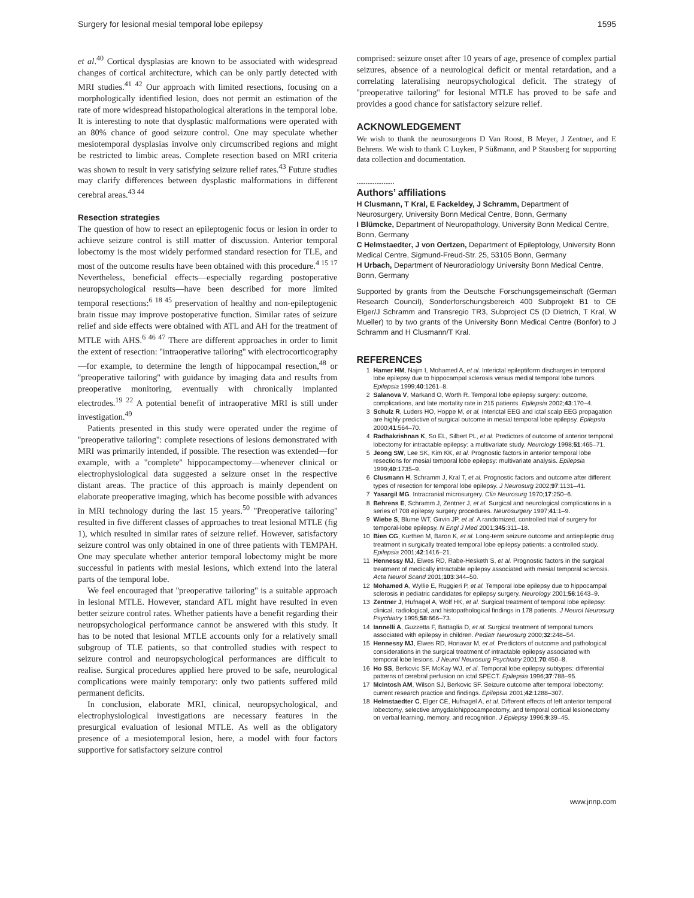Surgery for lesional mesial temporal lobe epilepsy 1595
et al.<sup>40</sup> Cortical dysplasias are known to be associated with widespread changes of cortical architecture, which can be only partly detected with MRI studies.<sup>41 42</sup> Our approach with limited resections, focusing on a morphologically identified lesion, does not permit an estimation of the rate of more widespread histopathological alterations in the temporal lobe. It is interesting to note that dysplastic malformations were operated with an 80% chance of good seizure control. One may speculate whether mesiotemporal dysplasias involve only circumscribed regions and might be restricted to limbic areas. Complete resection based on MRI criteria was shown to result in very satisfying seizure relief rates.<sup>43</sup> Future studies may clarify differences between dysplastic malformations in different cerebral areas.<sup>43 44</sup>
Resection strategies
The question of how to resect an epileptogenic focus or lesion in order to achieve seizure control is still matter of discussion. Anterior temporal lobectomy is the most widely performed standard resection for TLE, and most of the outcome results have been obtained with this procedure.<sup>4 15 17</sup> Nevertheless, beneficial effects—especially regarding postoperative neuropsychological results—have been described for more limited temporal resections:<sup>6 18 45</sup> preservation of healthy and non-epileptogenic brain tissue may improve postoperative function. Similar rates of seizure relief and side effects were obtained with ATL and AH for the treatment of MTLE with AHS.<sup>6 46 47</sup> There are different approaches in order to limit the extent of resection: ''intraoperative tailoring'' with electrocorticography—for example, to determine the length of hippocampal resection,<sup>48</sup> or ''preoperative tailoring'' with guidance by imaging data and results from preoperative monitoring, eventually with chronically implanted electrodes.<sup>19 22</sup> A potential benefit of intraoperative MRI is still under investigation.<sup>49</sup>
Patients presented in this study were operated under the regime of ''preoperative tailoring'': complete resections of lesions demonstrated with MRI was primarily intended, if possible. The resection was extended—for example, with a ''complete'' hippocampectomy—whenever clinical or electrophysiological data suggested a seizure onset in the respective distant areas. The practice of this approach is mainly dependent on elaborate preoperative imaging, which has become possible with advances in MRI technology during the last 15 years.<sup>50</sup> ''Preoperative tailoring'' resulted in five different classes of approaches to treat lesional MTLE (fig 1), which resulted in similar rates of seizure relief. However, satisfactory seizure control was only obtained in one of three patients with TEMPAH. One may speculate whether anterior temporal lobectomy might be more successful in patients with mesial lesions, which extend into the lateral parts of the temporal lobe.
We feel encouraged that ''preoperative tailoring'' is a suitable approach in lesional MTLE. However, standard ATL might have resulted in even better seizure control rates. Whether patients have a benefit regarding their neuropsychological performance cannot be answered with this study. It has to be noted that lesional MTLE accounts only for a relatively small subgroup of TLE patients, so that controlled studies with respect to seizure control and neuropsychological performances are difficult to realise. Surgical procedures applied here proved to be safe, neurological complications were mainly temporary: only two patients suffered mild permanent deficits.
In conclusion, elaborate MRI, clinical, neuropsychological, and electrophysiological investigations are necessary features in the presurgical evaluation of lesional MTLE. As well as the obligatory presence of a mesiotemporal lesion, here, a model with four factors supportive for satisfactory seizure control
comprised: seizure onset after 10 years of age, presence of complex partial seizures, absence of a neurological deficit or mental retardation, and a correlating lateralising neuropsychological deficit. The strategy of ''preoperative tailoring'' for lesional MTLE has proved to be safe and provides a good chance for satisfactory seizure relief.
ACKNOWLEDGEMENT
We wish to thank the neurosurgeons D Van Roost, B Meyer, J Zentner, and E Behrens. We wish to thank C Luyken, P Süßmann, and P Stausberg for supporting data collection and documentation.
.....................
Authors’ affiliations
H Clusmann, T Kral, E Fackeldey, J Schramm, Department of Neurosurgery, University Bonn Medical Centre, Bonn, Germany
I Blümcke, Department of Neuropathology, University Bonn Medical Centre, Bonn, Germany
C Helmstaedter, J von Oertzen, Department of Epileptology, University Bonn Medical Centre, Sigmund-Freud-Str. 25, 53105 Bonn, Germany
H Urbach, Department of Neuroradiology University Bonn Medical Centre, Bonn, Germany
Supported by grants from the Deutsche Forschungsgemeinschaft (German Research Council), Sonderforschungsbereich 400 Subprojekt B1 to CE Elger/J Schramm and Transregio TR3, Subproject C5 (D Dietrich, T Kral, W Mueller) to by two grants of the University Bonn Medical Centre (Bonfor) to J Schramm and H Clusmann/T Kral.
REFERENCES
1 Hamer HM, Najm I, Mohamed A, et al. Interictal epileptiform discharges in temporal lobe epilepsy due to hippocampal sclerosis versus medial temporal lobe tumors. Epilepsia 1999;40:1261–8.
2 Salanova V, Markand O, Worth R. Temporal lobe epilepsy surgery: outcome, complications, and late mortality rate in 215 patients. Epilepsia 2002;43:170–4.
3 Schulz R, Luders HO, Hoppe M, et al. Interictal EEG and ictal scalp EEG propagation are highly predictive of surgical outcome in mesial temporal lobe epilepsy. Epilepsia 2000;41:564–70.
4 Radhakrishnan K, So EL, Silbert PL, et al. Predictors of outcome of anterior temporal lobectomy for intractable epilepsy: a multivariate study. Neurology 1998;51:465–71.
5 Jeong SW, Lee SK, Kim KK, et al. Prognostic factors in anterior temporal lobe resections for mesial temporal lobe epilepsy: multivariate analysis. Epilepsia 1999;40:1735–9.
6 Clusmann H, Schramm J, Kral T, et al. Prognostic factors and outcome after different types of resection for temporal lobe epilepsy. J Neurosurg 2002;97:1131–41.
7 Yasargil MG. Intracranial microsurgery. Clin Neurosurg 1970;17:250–6.
8 Behrens E, Schramm J, Zentner J, et al. Surgical and neurological complications in a series of 708 epilepsy surgery procedures. Neurosurgery 1997;41:1–9.
9 Wiebe S, Blume WT, Girvin JP, et al. A randomized, controlled trial of surgery for temporal-lobe epilepsy. N Engl J Med 2001;345:311–18.
10 Bien CG, Kurthen M, Baron K, et al. Long-term seizure outcome and antiepileptic drug treatment in surgically treated temporal lobe epilepsy patients: a controlled study. Epilepsia 2001;42:1416–21.
11 Hennessy MJ, Elwes RD, Rabe-Hesketh S, et al. Prognostic factors in the surgical treatment of medically intractable epilepsy associated with mesial temporal sclerosis. Acta Neurol Scand 2001;103:344–50.
12 Mohamed A, Wyllie E, Ruggieri P, et al. Temporal lobe epilepsy due to hippocampal sclerosis in pediatric candidates for epilepsy surgery. Neurology 2001;56:1643–9.
13 Zentner J, Hufnagel A, Wolf HK, et al. Surgical treatment of temporal lobe epilepsy: clinical, radiological, and histopathological findings in 178 patients. J Neurol Neurosurg Psychiatry 1995;58:666–73.
14 Iannelli A, Guzzetta F, Battaglia D, et al. Surgical treatment of temporal tumors associated with epilepsy in children. Pediatr Neurosurg 2000;32:248–54.
15 Hennessy MJ, Elwes RD, Honavar M, et al. Predictors of outcome and pathological considerations in the surgical treatment of intractable epilepsy associated with temporal lobe lesions. J Neurol Neurosurg Psychiatry 2001;70:450–8.
16 Ho SS, Berkovic SF, McKay WJ, et al. Temporal lobe epilepsy subtypes: differential patterns of cerebral perfusion on ictal SPECT. Epilepsia 1996;37:788–95.
17 McIntosh AM, Wilson SJ, Berkovic SF. Seizure outcome after temporal lobectomy: current research practice and findings. Epilepsia 2001;42:1288–307.
18 Helmstaedter C, Elger CE, Hufnagel A, et al. Different effects of left anterior temporal lobectomy, selective amygdalohippocampectomy, and temporal cortical lesionectomy on verbal learning, memory, and recognition. J Epilepsy 1996;9:39–45.
www.jnnp.com